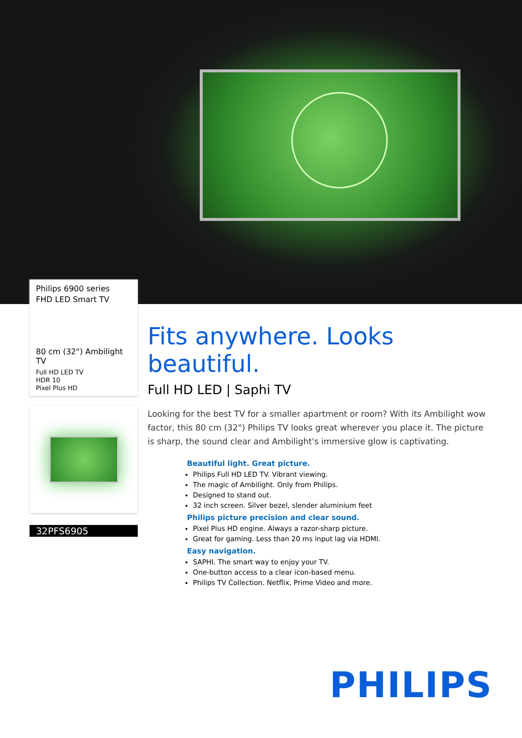Philips 6900 series
FHD LED Smart TV
80 cm (32") Ambilight TV
Full HD LED TV
HDR 10
Pixel Plus HD
32PFS6905
Fits anywhere. Looks beautiful.
Full HD LED | Saphi TV
Looking for the best TV for a smaller apartment or room? With its Ambilight wow factor, this 80 cm (32") Philips TV looks great wherever you place it. The picture is sharp, the sound clear and Ambilight's immersive glow is captivating.
Beautiful light. Great picture.
Philips Full HD LED TV. Vibrant viewing.
The magic of Ambilight. Only from Philips.
Designed to stand out.
32 inch screen. Silver bezel, slender aluminium feet
Philips picture precision and clear sound.
Pixel Plus HD engine. Always a razor-sharp picture.
Great for gaming. Less than 20 ms input lag via HDMI.
Easy navigation.
SAPHI. The smart way to enjoy your TV.
One-button access to a clear icon-based menu.
Philips TV Collection. Netflix, Prime Video and more.
PHILIPS